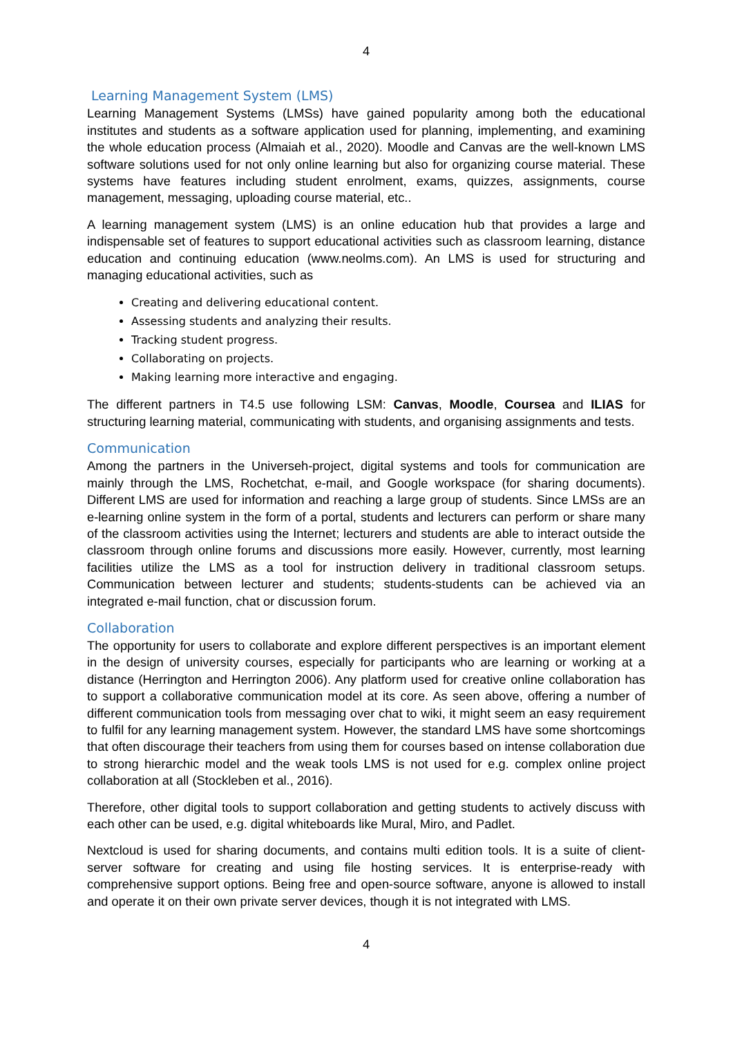4
Learning Management System (LMS)
Learning Management Systems (LMSs) have gained popularity among both the educational institutes and students as a software application used for planning, implementing, and examining the whole education process (Almaiah et al., 2020). Moodle and Canvas are the well-known LMS software solutions used for not only online learning but also for organizing course material. These systems have features including student enrolment, exams, quizzes, assignments, course management, messaging, uploading course material, etc..
A learning management system (LMS) is an online education hub that provides a large and indispensable set of features to support educational activities such as classroom learning, distance education and continuing education (www.neolms.com). An LMS is used for structuring and managing educational activities, such as
Creating and delivering educational content.
Assessing students and analyzing their results.
Tracking student progress.
Collaborating on projects.
Making learning more interactive and engaging.
The different partners in T4.5 use following LSM: Canvas, Moodle, Coursea and ILIAS for structuring learning material, communicating with students, and organising assignments and tests.
Communication
Among the partners in the Universeh-project, digital systems and tools for communication are mainly through the LMS, Rochetchat, e-mail, and Google workspace (for sharing documents). Different LMS are used for information and reaching a large group of students. Since LMSs are an e-learning online system in the form of a portal, students and lecturers can perform or share many of the classroom activities using the Internet; lecturers and students are able to interact outside the classroom through online forums and discussions more easily. However, currently, most learning facilities utilize the LMS as a tool for instruction delivery in traditional classroom setups. Communication between lecturer and students; students-students can be achieved via an integrated e-mail function, chat or discussion forum.
Collaboration
The opportunity for users to collaborate and explore different perspectives is an important element in the design of university courses, especially for participants who are learning or working at a distance (Herrington and Herrington 2006). Any platform used for creative online collaboration has to support a collaborative communication model at its core. As seen above, offering a number of different communication tools from messaging over chat to wiki, it might seem an easy requirement to fulfil for any learning management system. However, the standard LMS have some shortcomings that often discourage their teachers from using them for courses based on intense collaboration due to strong hierarchic model and the weak tools LMS is not used for e.g. complex online project collaboration at all (Stockleben et al., 2016).
Therefore, other digital tools to support collaboration and getting students to actively discuss with each other can be used, e.g. digital whiteboards like Mural, Miro, and Padlet.
Nextcloud is used for sharing documents, and contains multi edition tools. It is a suite of client-server software for creating and using file hosting services. It is enterprise-ready with comprehensive support options. Being free and open-source software, anyone is allowed to install and operate it on their own private server devices, though it is not integrated with LMS.
4